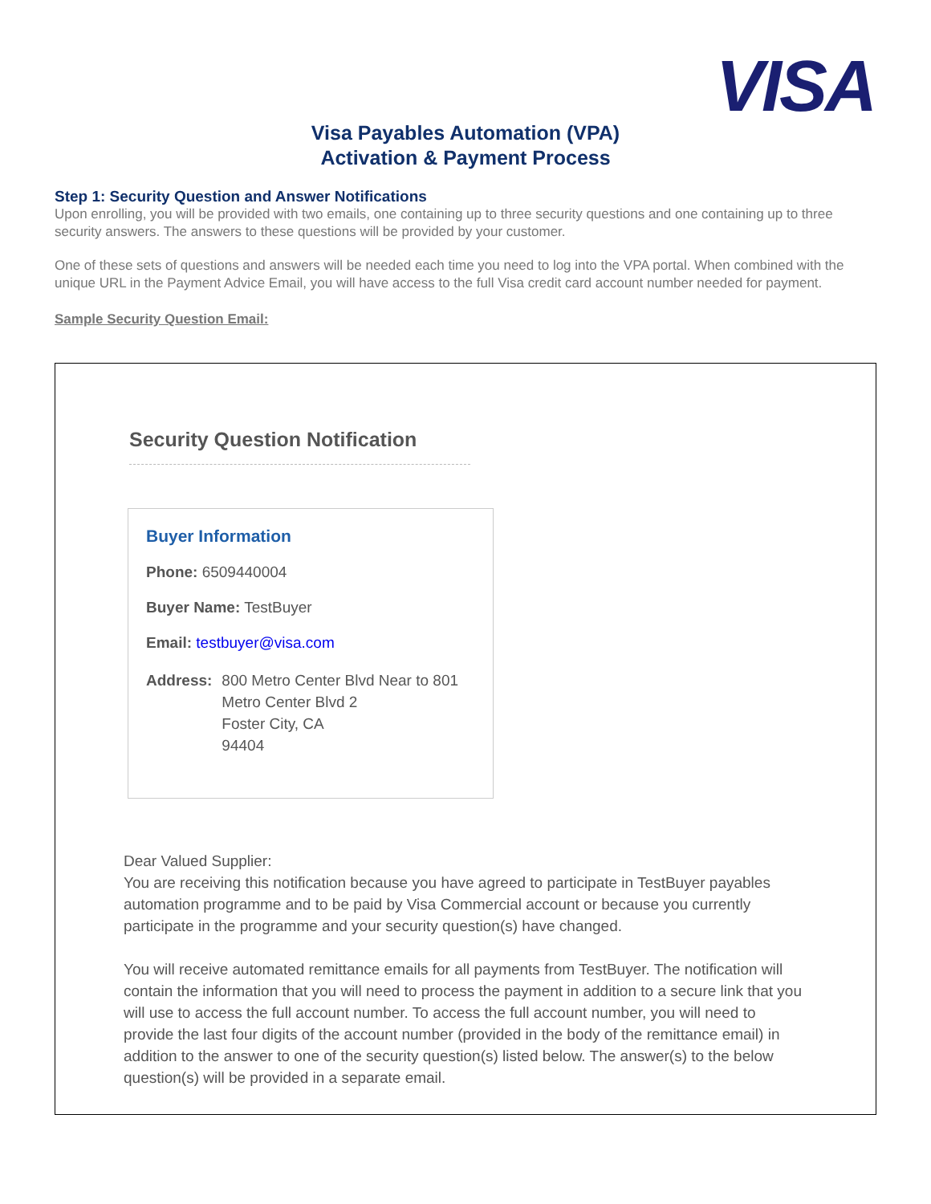VISA
Visa Payables Automation (VPA)
Activation & Payment Process
Step 1: Security Question and Answer Notifications
Upon enrolling, you will be provided with two emails, one containing up to three security questions and one containing up to three security answers. The answers to these questions will be provided by your customer.
One of these sets of questions and answers will be needed each time you need to log into the VPA portal. When combined with the unique URL in the Payment Advice Email, you will have access to the full Visa credit card account number needed for payment.
Sample Security Question Email:
Security Question Notification
Buyer Information
Phone: 6509440004
Buyer Name: TestBuyer
Email: testbuyer@visa.com
Address: 800 Metro Center Blvd Near to 801
Metro Center Blvd 2
Foster City, CA
94404
Dear Valued Supplier:
You are receiving this notification because you have agreed to participate in TestBuyer payables automation programme and to be paid by Visa Commercial account or because you currently participate in the programme and your security question(s) have changed.
You will receive automated remittance emails for all payments from TestBuyer. The notification will contain the information that you will need to process the payment in addition to a secure link that you will use to access the full account number. To access the full account number, you will need to provide the last four digits of the account number (provided in the body of the remittance email) in addition to the answer to one of the security question(s) listed below. The answer(s) to the below question(s) will be provided in a separate email.